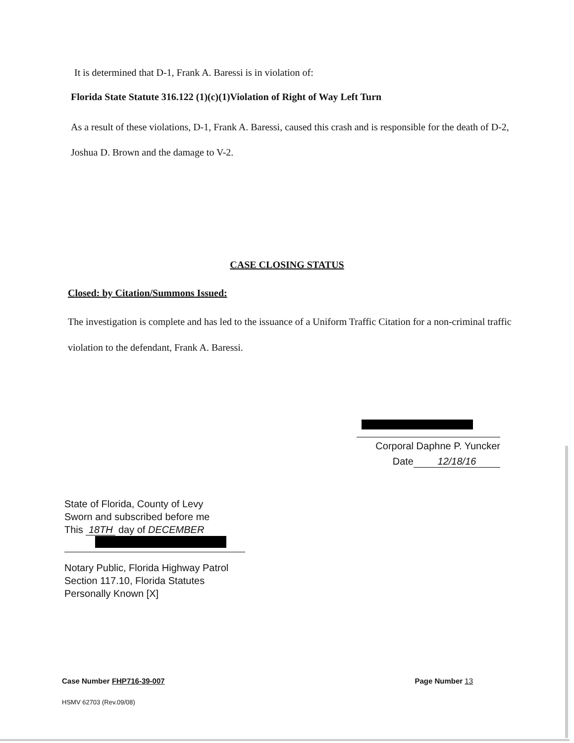It is determined that D-1, Frank A. Baressi is in violation of:
Florida State Statute 316.122 (1)(c)(1)Violation of Right of Way Left Turn
As a result of these violations, D-1, Frank A. Baressi, caused this crash and is responsible for the death of D-2, Joshua D. Brown and the damage to V-2.
CASE CLOSING STATUS
Closed: by Citation/Summons Issued:
The investigation is complete and has led to the issuance of a Uniform Traffic Citation for a non-criminal traffic violation to the defendant, Frank A. Baressi.
Corporal Daphne P. Yuncker
Date 12/18/16
State of Florida, County of Levy
Sworn and subscribed before me
This 18TH day of DECEMBER
Notary Public, Florida Highway Patrol
Section 117.10, Florida Statutes
Personally Known [X]
Case Number FHP716-39-007 Page Number 13
HSMV 62703 (Rev.09/08)